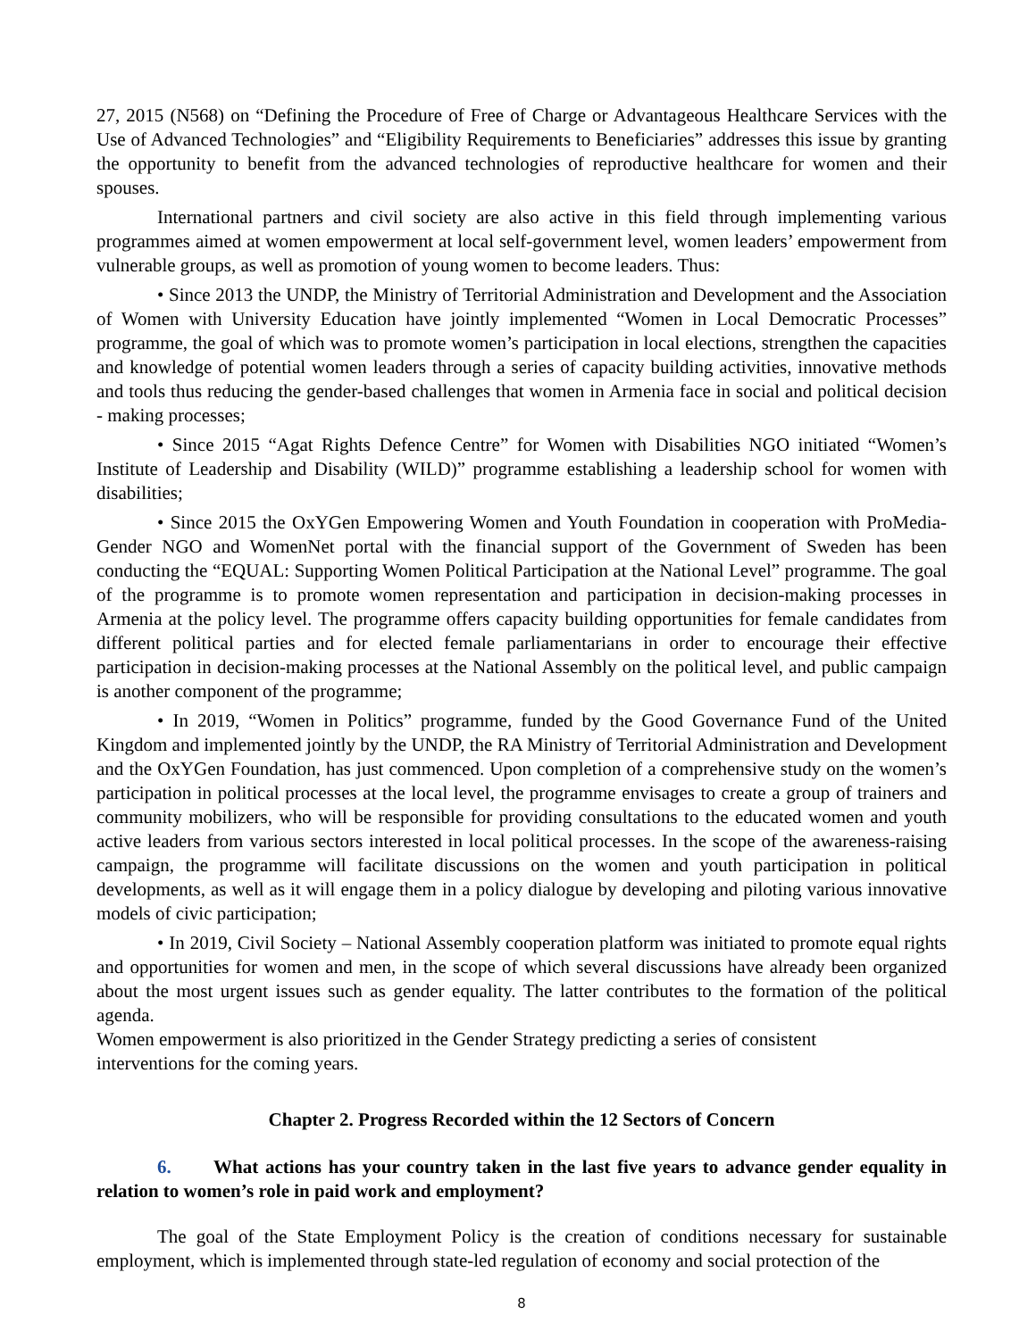27, 2015 (N568) on “Defining the Procedure of Free of Charge or Advantageous Healthcare Services with the Use of Advanced Technologies” and “Eligibility Requirements to Beneficiaries” addresses this issue by granting the opportunity to benefit from the advanced technologies of reproductive healthcare for women and their spouses.
International partners and civil society are also active in this field through implementing various programmes aimed at women empowerment at local self-government level, women leaders’ empowerment from vulnerable groups, as well as promotion of young women to become leaders. Thus:
• Since 2013 the UNDP, the Ministry of Territorial Administration and Development and the Association of Women with University Education have jointly implemented “Women in Local Democratic Processes” programme, the goal of which was to promote women’s participation in local elections, strengthen the capacities and knowledge of potential women leaders through a series of capacity building activities, innovative methods and tools thus reducing the gender-based challenges that women in Armenia face in social and political decision - making processes;
• Since 2015 “Agat Rights Defence Centre” for Women with Disabilities NGO initiated “Women’s Institute of Leadership and Disability (WILD)” programme establishing a leadership school for women with disabilities;
• Since 2015 the OxYGen Empowering Women and Youth Foundation in cooperation with ProMedia-Gender NGO and WomenNet portal with the financial support of the Government of Sweden has been conducting the “EQUAL: Supporting Women Political Participation at the National Level” programme. The goal of the programme is to promote women representation and participation in decision-making processes in Armenia at the policy level. The programme offers capacity building opportunities for female candidates from different political parties and for elected female parliamentarians in order to encourage their effective participation in decision-making processes at the National Assembly on the political level, and public campaign is another component of the programme;
• In 2019, “Women in Politics” programme, funded by the Good Governance Fund of the United Kingdom and implemented jointly by the UNDP, the RA Ministry of Territorial Administration and Development and the OxYGen Foundation, has just commenced. Upon completion of a comprehensive study on the women’s participation in political processes at the local level, the programme envisages to create a group of trainers and community mobilizers, who will be responsible for providing consultations to the educated women and youth active leaders from various sectors interested in local political processes. In the scope of the awareness-raising campaign, the programme will facilitate discussions on the women and youth participation in political developments, as well as it will engage them in a policy dialogue by developing and piloting various innovative models of civic participation;
• In 2019, Civil Society – National Assembly cooperation platform was initiated to promote equal rights and opportunities for women and men, in the scope of which several discussions have already been organized about the most urgent issues such as gender equality. The latter contributes to the formation of the political agenda.
Women empowerment is also prioritized in the Gender Strategy predicting a series of consistent
interventions for the coming years.
Chapter 2. Progress Recorded within the 12 Sectors of Concern
6. What actions has your country taken in the last five years to advance gender equality in relation to women’s role in paid work and employment?
The goal of the State Employment Policy is the creation of conditions necessary for sustainable employment, which is implemented through state-led regulation of economy and social protection of the
8